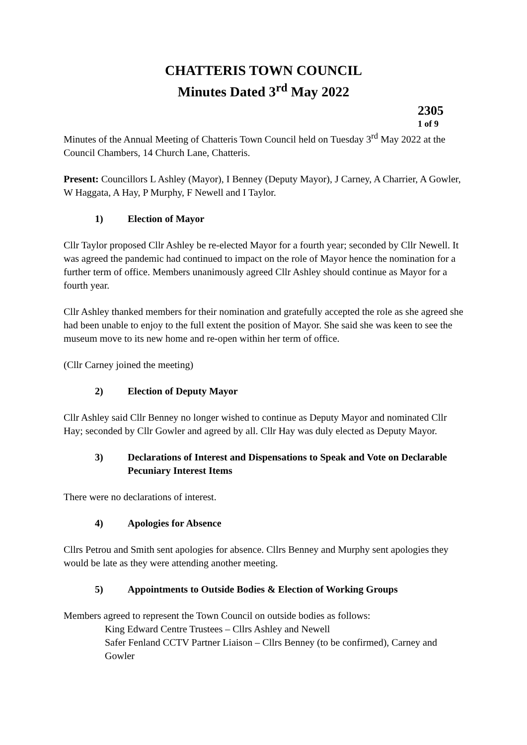CHATTERIS TOWN COUNCIL
Minutes Dated 3<sup>rd</sup> May 2022
2305
1 of 9
Minutes of the Annual Meeting of Chatteris Town Council held on Tuesday 3<sup>rd</sup> May 2022 at the Council Chambers, 14 Church Lane, Chatteris.
Present: Councillors L Ashley (Mayor), I Benney (Deputy Mayor), J Carney, A Charrier, A Gowler, W Haggata, A Hay, P Murphy, F Newell and I Taylor.
1) Election of Mayor
Cllr Taylor proposed Cllr Ashley be re-elected Mayor for a fourth year; seconded by Cllr Newell. It was agreed the pandemic had continued to impact on the role of Mayor hence the nomination for a further term of office. Members unanimously agreed Cllr Ashley should continue as Mayor for a fourth year.
Cllr Ashley thanked members for their nomination and gratefully accepted the role as she agreed she had been unable to enjoy to the full extent the position of Mayor. She said she was keen to see the museum move to its new home and re-open within her term of office.
(Cllr Carney joined the meeting)
2) Election of Deputy Mayor
Cllr Ashley said Cllr Benney no longer wished to continue as Deputy Mayor and nominated Cllr Hay; seconded by Cllr Gowler and agreed by all. Cllr Hay was duly elected as Deputy Mayor.
3) Declarations of Interest and Dispensations to Speak and Vote on Declarable Pecuniary Interest Items
There were no declarations of interest.
4) Apologies for Absence
Cllrs Petrou and Smith sent apologies for absence. Cllrs Benney and Murphy sent apologies they would be late as they were attending another meeting.
5) Appointments to Outside Bodies & Election of Working Groups
Members agreed to represent the Town Council on outside bodies as follows:
King Edward Centre Trustees – Cllrs Ashley and Newell
Safer Fenland CCTV Partner Liaison – Cllrs Benney (to be confirmed), Carney and Gowler